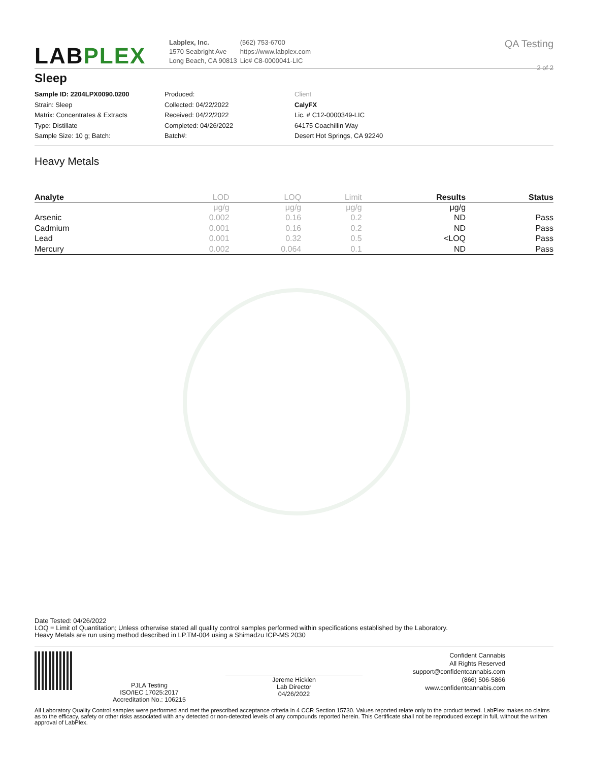LABPLEX
Labplex, Inc.
1570 Seabright Ave
Long Beach, CA 90813
(562) 753-6700
https://www.labplex.com
Lic# C8-0000041-LIC
QA Testing
2 of 2
Sleep
Sample ID: 2204LPX0090.0200
Strain: Sleep
Matrix: Concentrates & Extracts
Type: Distillate
Sample Size: 10 g; Batch:
Produced:
Collected: 04/22/2022
Received: 04/22/2022
Completed: 04/26/2022
Batch#:
Client
CalyFX
Lic. # C12-0000349-LIC
64175 Coachillin Way
Desert Hot Springs, CA 92240
Heavy Metals
| Analyte | LOD | LOQ | Limit | Results | Status |
| --- | --- | --- | --- | --- | --- |
| | μg/g | μg/g | μg/g | μg/g | |
| Arsenic | 0.002 | 0.16 | 0.2 | ND | Pass |
| Cadmium | 0.001 | 0.16 | 0.2 | ND | Pass |
| Lead | 0.001 | 0.32 | 0.5 | <LOQ | Pass |
| Mercury | 0.002 | 0.064 | 0.1 | ND | Pass |
Date Tested: 04/26/2022
LOQ = Limit of Quantitation; Unless otherwise stated all quality control samples performed within specifications established by the Laboratory.
Heavy Metals are run using method described in LP.TM-004 using a Shimadzu ICP-MS 2030
PJLA Testing
ISO/IEC 17025:2017
Accreditation No.: 106215
Jereme Hicklen
Lab Director
04/26/2022
Confident Cannabis
All Rights Reserved
support@confidentcannabis.com
(866) 506-5866
www.confidentcannabis.com
All Laboratory Quality Control samples were performed and met the prescribed acceptance criteria in 4 CCR Section 15730. Values reported relate only to the product tested. LabPlex makes no claims as to the efficacy, safety or other risks associated with any detected or non-detected levels of any compounds reported herein. This Certificate shall not be reproduced except in full, without the written approval of LabPlex.